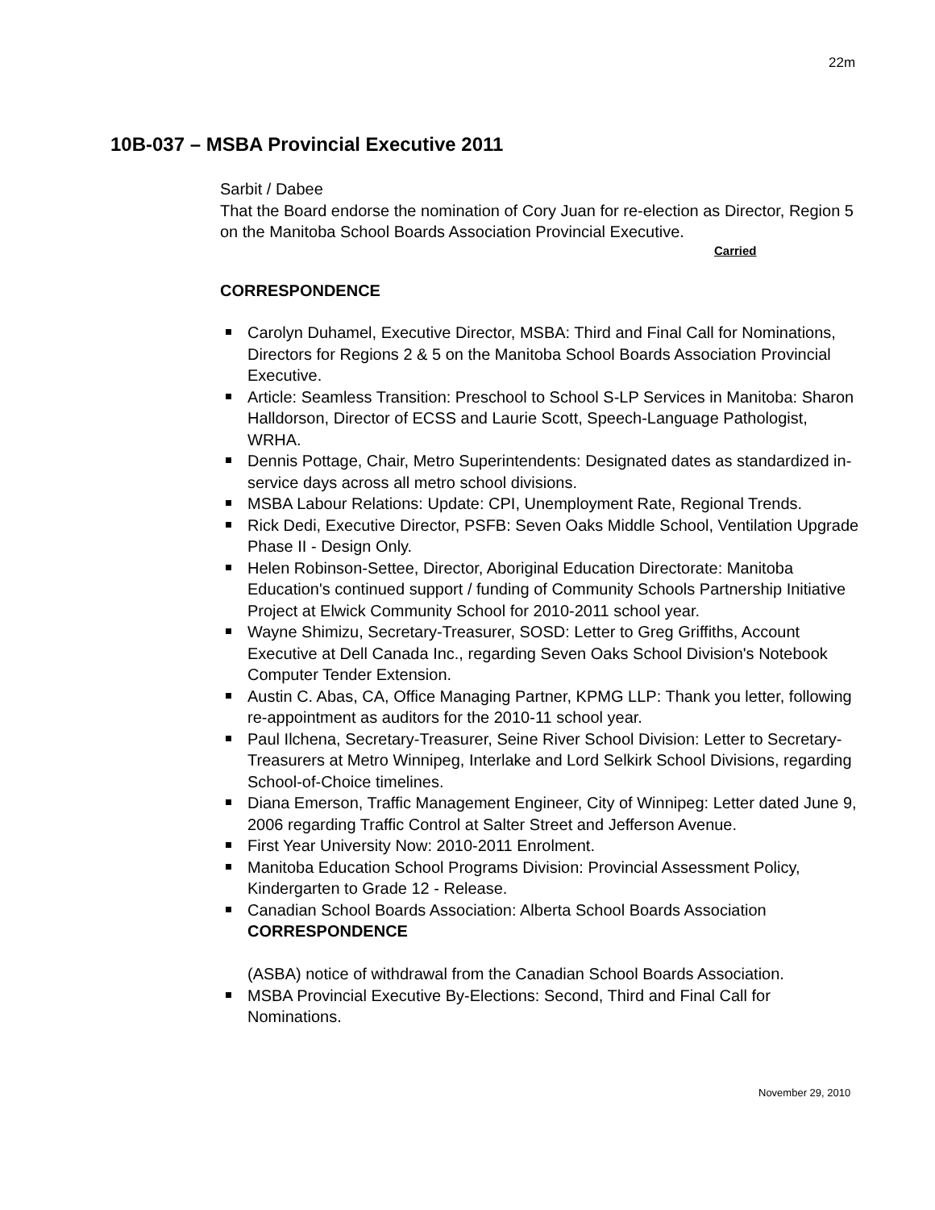22m
10B-037 – MSBA Provincial Executive 2011
Sarbit / Dabee
That the Board endorse the nomination of Cory Juan for re-election as Director, Region 5 on the Manitoba School Boards Association Provincial Executive.
Carried
CORRESPONDENCE
Carolyn Duhamel, Executive Director, MSBA: Third and Final Call for Nominations, Directors for Regions 2 & 5 on the Manitoba School Boards Association Provincial Executive.
Article: Seamless Transition: Preschool to School S-LP Services in Manitoba: Sharon Halldorson, Director of ECSS and Laurie Scott, Speech-Language Pathologist, WRHA.
Dennis Pottage, Chair, Metro Superintendents: Designated dates as standardized in-service days across all metro school divisions.
MSBA Labour Relations: Update: CPI, Unemployment Rate, Regional Trends.
Rick Dedi, Executive Director, PSFB: Seven Oaks Middle School, Ventilation Upgrade Phase II - Design Only.
Helen Robinson-Settee, Director, Aboriginal Education Directorate: Manitoba Education's continued support / funding of Community Schools Partnership Initiative Project at Elwick Community School for 2010-2011 school year.
Wayne Shimizu, Secretary-Treasurer, SOSD: Letter to Greg Griffiths, Account Executive at Dell Canada Inc., regarding Seven Oaks School Division's Notebook Computer Tender Extension.
Austin C. Abas, CA, Office Managing Partner, KPMG LLP: Thank you letter, following re-appointment as auditors for the 2010-11 school year.
Paul Ilchena, Secretary-Treasurer, Seine River School Division: Letter to Secretary-Treasurers at Metro Winnipeg, Interlake and Lord Selkirk School Divisions, regarding School-of-Choice timelines.
Diana Emerson, Traffic Management Engineer, City of Winnipeg: Letter dated June 9, 2006 regarding Traffic Control at Salter Street and Jefferson Avenue.
First Year University Now: 2010-2011 Enrolment.
Manitoba Education School Programs Division: Provincial Assessment Policy, Kindergarten to Grade 12 - Release.
Canadian School Boards Association: Alberta School Boards Association
CORRESPONDENCE
(ASBA) notice of withdrawal from the Canadian School Boards Association.
MSBA Provincial Executive By-Elections: Second, Third and Final Call for Nominations.
November 29, 2010